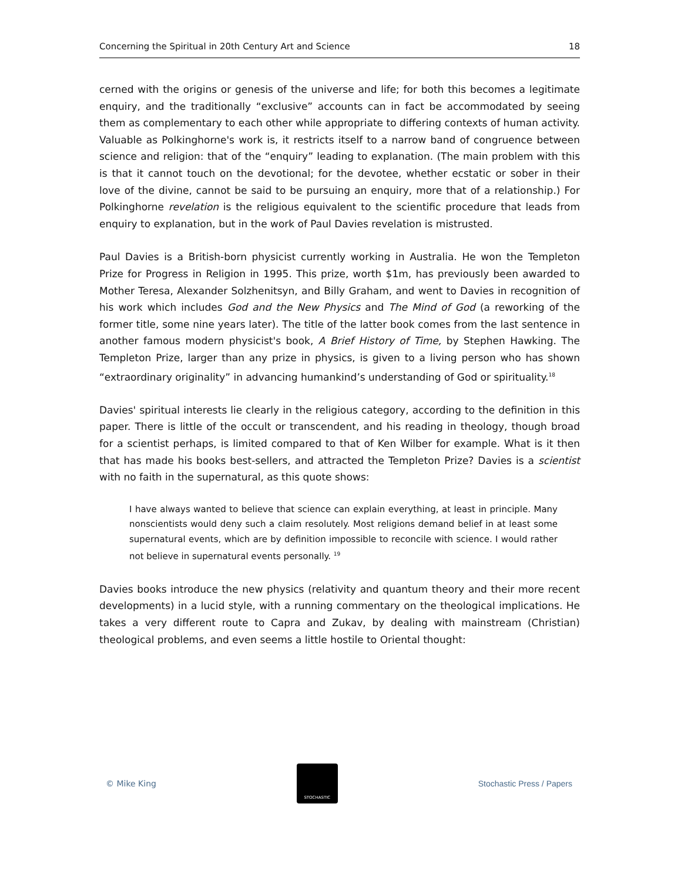Concerning the Spiritual in 20th Century Art and Science 18
cerned with the origins or genesis of the universe and life; for both this becomes a legitimate enquiry, and the traditionally “exclusive” accounts can in fact be accommodated by seeing them as complementary to each other while appropriate to differing contexts of human activity. Valuable as Polkinghorne's work is, it restricts itself to a narrow band of congruence between science and religion: that of the “enquiry” leading to explanation. (The main problem with this is that it cannot touch on the devotional; for the devotee, whether ecstatic or sober in their love of the divine, cannot be said to be pursuing an enquiry, more that of a relationship.) For Polkinghorne revelation is the religious equivalent to the scientific procedure that leads from enquiry to explanation, but in the work of Paul Davies revelation is mistrusted.
Paul Davies is a British-born physicist currently working in Australia. He won the Templeton Prize for Progress in Religion in 1995. This prize, worth $1m, has previously been awarded to Mother Teresa, Alexander Solzhenitsyn, and Billy Graham, and went to Davies in recognition of his work which includes God and the New Physics and The Mind of God (a reworking of the former title, some nine years later). The title of the latter book comes from the last sentence in another famous modern physicist's book, A Brief History of Time, by Stephen Hawking. The Templeton Prize, larger than any prize in physics, is given to a living person who has shown “extraordinary originality” in advancing humankind’s understanding of God or spirituality.<sup>18</sup>
Davies' spiritual interests lie clearly in the religious category, according to the definition in this paper. There is little of the occult or transcendent, and his reading in theology, though broad for a scientist perhaps, is limited compared to that of Ken Wilber for example. What is it then that has made his books best-sellers, and attracted the Templeton Prize? Davies is a scientist with no faith in the supernatural, as this quote shows:
I have always wanted to believe that science can explain everything, at least in principle. Many nonscientists would deny such a claim resolutely. Most religions demand belief in at least some supernatural events, which are by definition impossible to reconcile with science. I would rather not believe in supernatural events personally. <sup>19</sup>
Davies books introduce the new physics (relativity and quantum theory and their more recent developments) in a lucid style, with a running commentary on the theological implications. He takes a very different route to Capra and Zukav, by dealing with mainstream (Christian) theological problems, and even seems a little hostile to Oriental thought:
© Mike King
STOCHASTIC
Stochastic Press / Papers